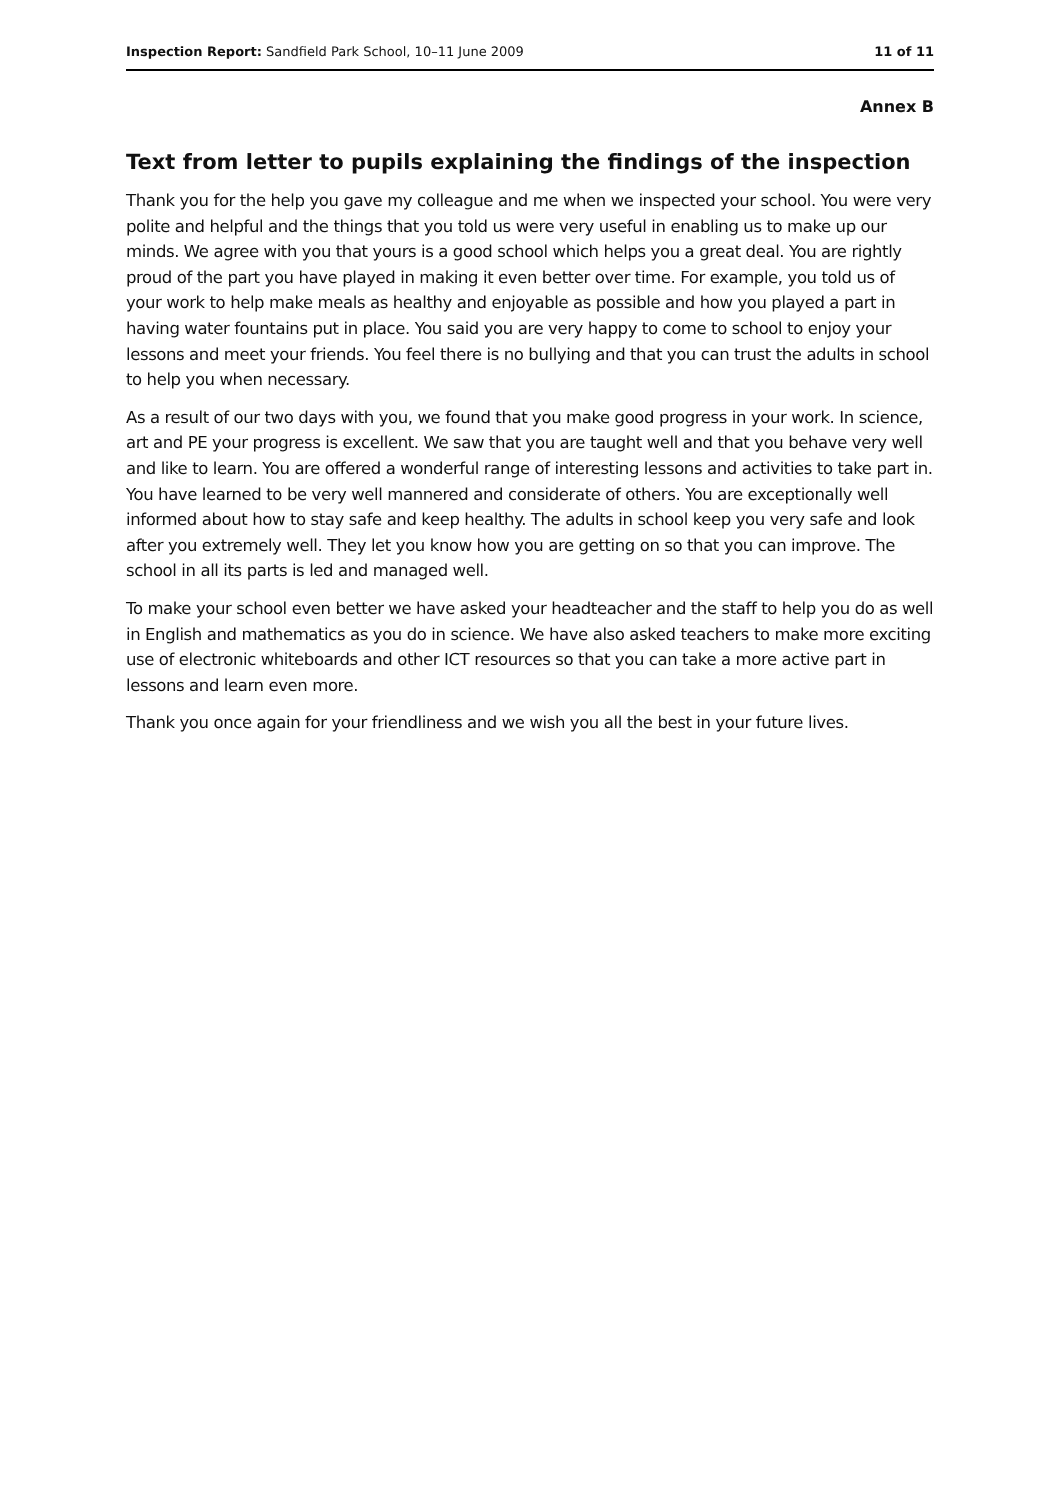Inspection Report: Sandfield Park School, 10–11 June 2009 11 of 11
Annex B
Text from letter to pupils explaining the findings of the inspection
Thank you for the help you gave my colleague and me when we inspected your school. You were very polite and helpful and the things that you told us were very useful in enabling us to make up our minds. We agree with you that yours is a good school which helps you a great deal. You are rightly proud of the part you have played in making it even better over time. For example, you told us of your work to help make meals as healthy and enjoyable as possible and how you played a part in having water fountains put in place. You said you are very happy to come to school to enjoy your lessons and meet your friends. You feel there is no bullying and that you can trust the adults in school to help you when necessary.
As a result of our two days with you, we found that you make good progress in your work. In science, art and PE your progress is excellent. We saw that you are taught well and that you behave very well and like to learn. You are offered a wonderful range of interesting lessons and activities to take part in. You have learned to be very well mannered and considerate of others. You are exceptionally well informed about how to stay safe and keep healthy. The adults in school keep you very safe and look after you extremely well. They let you know how you are getting on so that you can improve. The school in all its parts is led and managed well.
To make your school even better we have asked your headteacher and the staff to help you do as well in English and mathematics as you do in science. We have also asked teachers to make more exciting use of electronic whiteboards and other ICT resources so that you can take a more active part in lessons and learn even more.
Thank you once again for your friendliness and we wish you all the best in your future lives.